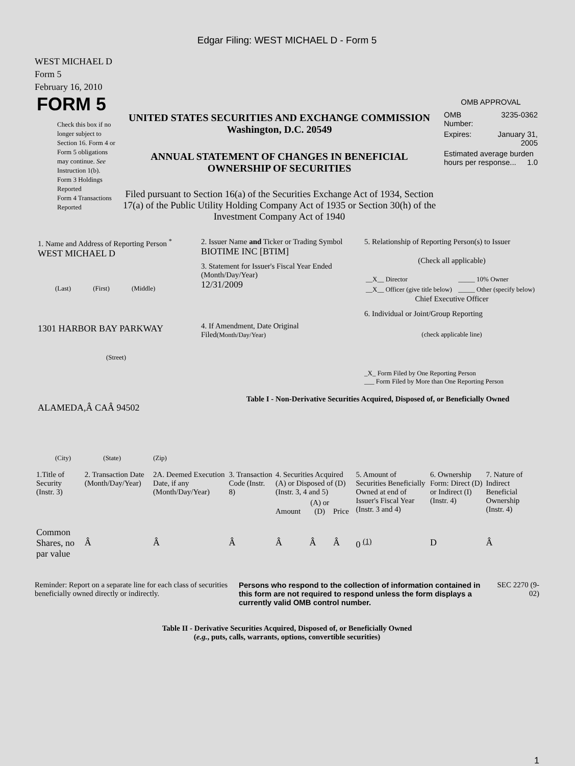Edgar Filing: WEST MICHAEL D - Form 5
WEST MICHAEL D
Form 5
February 16, 2010
FORM 5
Check this box if no longer subject to Section 16. Form 4 or Form 5 obligations may continue. See Instruction 1(b).
Form 3 Holdings Reported
Form 4 Transactions Reported
UNITED STATES SECURITIES AND EXCHANGE COMMISSION
Washington, D.C. 20549
ANNUAL STATEMENT OF CHANGES IN BENEFICIAL
OWNERSHIP OF SECURITIES
Filed pursuant to Section 16(a) of the Securities Exchange Act of 1934, Section 17(a) of the Public Utility Holding Company Act of 1935 or Section 30(h) of the Investment Company Act of 1940
OMB APPROVAL
| OMB Number: | 3235-0362 |
| Expires: | January 31, 2005 |
| Estimated average burden hours per response... 1.0 | |
1. Name and Address of Reporting Person <sup>*</sup>
WEST MICHAEL D
(Last) (First) (Middle)
1301 HARBOR BAY PARKWAY
(Street)
ALAMEDA,Â CAÂ 94502
(City) (State) (Zip)
2. Issuer Name and Ticker or Trading Symbol
BIOTIME INC [BTIM]
3. Statement for Issuer's Fiscal Year Ended (Month/Day/Year)
12/31/2009
4. If Amendment, Date Original Filed(Month/Day/Year)
5. Relationship of Reporting Person(s) to Issuer
(Check all applicable)
| __X__ Director | _____ 10% Owner |
| __X__ Officer (give title below) | _____ Other (specify below) |
Chief Executive Officer
6. Individual or Joint/Group Reporting
(check applicable line)
_X_ Form Filed by One Reporting Person
___ Form Filed by More than One Reporting Person
Table I - Non-Derivative Securities Acquired, Disposed of, or Beneficially Owned
| 1.Title of Security (Instr. 3) | 2. Transaction Date (Month/Day/Year) | 2A. Deemed Execution Date, if any (Month/Day/Year) | 3. Transaction Code (Instr. 8) | 4. Securities Acquired (A) or Disposed of (D) (Instr. 3, 4 and 5) | | | 5. Amount of Securities Beneficially Owned at end of Issuer's Fiscal Year (Instr. 3 and 4) | 6. Ownership Form: Direct (D) or Indirect (I) (Instr. 4) | 7. Nature of Indirect Beneficial Ownership (Instr. 4) |
| --- | --- | --- | --- | --- | --- | --- | --- | --- | --- |
| | | | | Amount | (A) or (D) | Price | | | |
| Common Shares, no par value | Â | Â | Â | Â | Â | Â | 0 <sup>(1)</sup> | D | Â |
Reminder: Report on a separate line for each class of securities beneficially owned directly or indirectly.
Persons who respond to the collection of information contained in this form are not required to respond unless the form displays a currently valid OMB control number.
SEC 2270 (9-02)
Table II - Derivative Securities Acquired, Disposed of, or Beneficially Owned
(e.g., puts, calls, warrants, options, convertible securities)
1